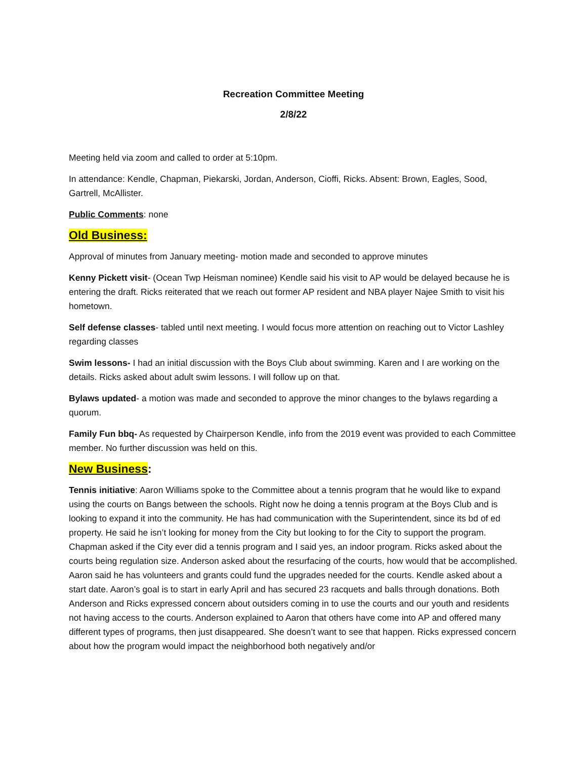Recreation Committee Meeting
2/8/22
Meeting held via zoom and called to order at 5:10pm.
In attendance: Kendle, Chapman, Piekarski, Jordan, Anderson, Cioffi, Ricks. Absent: Brown, Eagles, Sood, Gartrell, McAllister.
Public Comments: none
Old Business:
Approval of minutes from January meeting- motion made and seconded to approve minutes
Kenny Pickett visit- (Ocean Twp Heisman nominee) Kendle said his visit to AP would be delayed because he is entering the draft. Ricks reiterated that we reach out former AP resident and NBA player Najee Smith to visit his hometown.
Self defense classes- tabled until next meeting. I would focus more attention on reaching out to Victor Lashley regarding classes
Swim lessons- I had an initial discussion with the Boys Club about swimming. Karen and I are working on the details. Ricks asked about adult swim lessons. I will follow up on that.
Bylaws updated- a motion was made and seconded to approve the minor changes to the bylaws regarding a quorum.
Family Fun bbq- As requested by Chairperson Kendle, info from the 2019 event was provided to each Committee member. No further discussion was held on this.
New Business:
Tennis initiative: Aaron Williams spoke to the Committee about a tennis program that he would like to expand using the courts on Bangs between the schools. Right now he doing a tennis program at the Boys Club and is looking to expand it into the community. He has had communication with the Superintendent, since its bd of ed property. He said he isn’t looking for money from the City but looking to for the City to support the program. Chapman asked if the City ever did a tennis program and I said yes, an indoor program. Ricks asked about the courts being regulation size. Anderson asked about the resurfacing of the courts, how would that be accomplished. Aaron said he has volunteers and grants could fund the upgrades needed for the courts. Kendle asked about a start date. Aaron’s goal is to start in early April and has secured 23 racquets and balls through donations. Both Anderson and Ricks expressed concern about outsiders coming in to use the courts and our youth and residents not having access to the courts. Anderson explained to Aaron that others have come into AP and offered many different types of programs, then just disappeared. She doesn’t want to see that happen. Ricks expressed concern about how the program would impact the neighborhood both negatively and/or